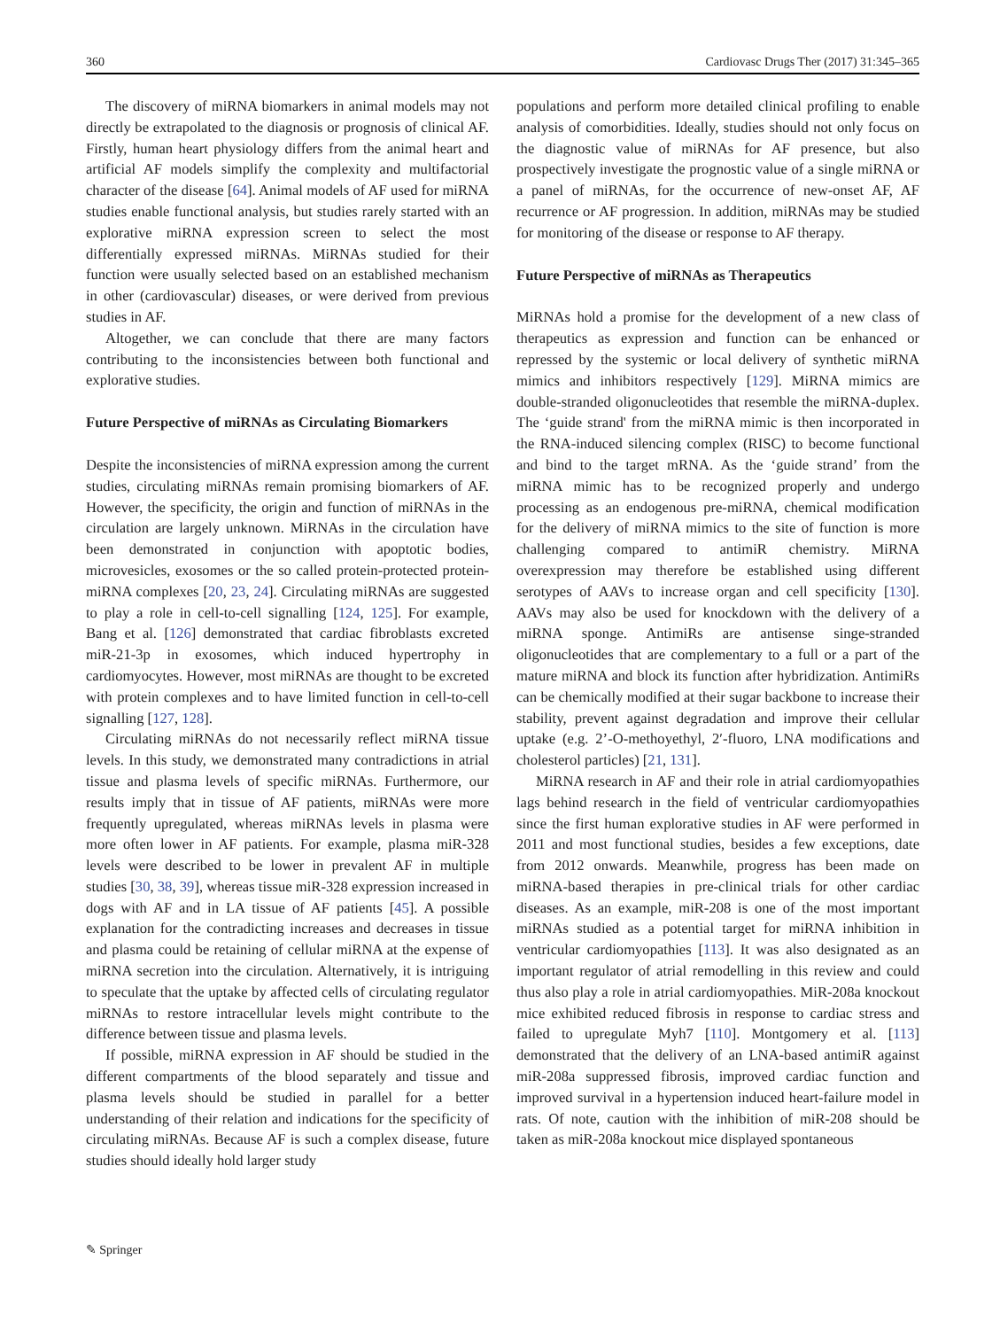360 Cardiovasc Drugs Ther (2017) 31:345–365
The discovery of miRNA biomarkers in animal models may not directly be extrapolated to the diagnosis or prognosis of clinical AF. Firstly, human heart physiology differs from the animal heart and artificial AF models simplify the complexity and multifactorial character of the disease [64]. Animal models of AF used for miRNA studies enable functional analysis, but studies rarely started with an explorative miRNA expression screen to select the most differentially expressed miRNAs. MiRNAs studied for their function were usually selected based on an established mechanism in other (cardiovascular) diseases, or were derived from previous studies in AF.
Altogether, we can conclude that there are many factors contributing to the inconsistencies between both functional and explorative studies.
Future Perspective of miRNAs as Circulating Biomarkers
Despite the inconsistencies of miRNA expression among the current studies, circulating miRNAs remain promising biomarkers of AF. However, the specificity, the origin and function of miRNAs in the circulation are largely unknown. MiRNAs in the circulation have been demonstrated in conjunction with apoptotic bodies, microvesicles, exosomes or the so called protein-protected protein-miRNA complexes [20, 23, 24]. Circulating miRNAs are suggested to play a role in cell-to-cell signalling [124, 125]. For example, Bang et al. [126] demonstrated that cardiac fibroblasts excreted miR-21-3p in exosomes, which induced hypertrophy in cardiomyocytes. However, most miRNAs are thought to be excreted with protein complexes and to have limited function in cell-to-cell signalling [127, 128].
Circulating miRNAs do not necessarily reflect miRNA tissue levels. In this study, we demonstrated many contradictions in atrial tissue and plasma levels of specific miRNAs. Furthermore, our results imply that in tissue of AF patients, miRNAs were more frequently upregulated, whereas miRNAs levels in plasma were more often lower in AF patients. For example, plasma miR-328 levels were described to be lower in prevalent AF in multiple studies [30, 38, 39], whereas tissue miR-328 expression increased in dogs with AF and in LA tissue of AF patients [45]. A possible explanation for the contradicting increases and decreases in tissue and plasma could be retaining of cellular miRNA at the expense of miRNA secretion into the circulation. Alternatively, it is intriguing to speculate that the uptake by affected cells of circulating regulator miRNAs to restore intracellular levels might contribute to the difference between tissue and plasma levels.
If possible, miRNA expression in AF should be studied in the different compartments of the blood separately and tissue and plasma levels should be studied in parallel for a better understanding of their relation and indications for the specificity of circulating miRNAs. Because AF is such a complex disease, future studies should ideally hold larger study
populations and perform more detailed clinical profiling to enable analysis of comorbidities. Ideally, studies should not only focus on the diagnostic value of miRNAs for AF presence, but also prospectively investigate the prognostic value of a single miRNA or a panel of miRNAs, for the occurrence of new-onset AF, AF recurrence or AF progression. In addition, miRNAs may be studied for monitoring of the disease or response to AF therapy.
Future Perspective of miRNAs as Therapeutics
MiRNAs hold a promise for the development of a new class of therapeutics as expression and function can be enhanced or repressed by the systemic or local delivery of synthetic miRNA mimics and inhibitors respectively [129]. MiRNA mimics are double-stranded oligonucleotides that resemble the miRNA-duplex. The ‘guide strand' from the miRNA mimic is then incorporated in the RNA-induced silencing complex (RISC) to become functional and bind to the target mRNA. As the ‘guide strand’ from the miRNA mimic has to be recognized properly and undergo processing as an endogenous pre-miRNA, chemical modification for the delivery of miRNA mimics to the site of function is more challenging compared to antimiR chemistry. MiRNA overexpression may therefore be established using different serotypes of AAVs to increase organ and cell specificity [130]. AAVs may also be used for knockdown with the delivery of a miRNA sponge. AntimiRs are antisense singe-stranded oligonucleotides that are complementary to a full or a part of the mature miRNA and block its function after hybridization. AntimiRs can be chemically modified at their sugar backbone to increase their stability, prevent against degradation and improve their cellular uptake (e.g. 2’-O-methoyethyl, 2′-fluoro, LNA modifications and cholesterol particles) [21, 131].
MiRNA research in AF and their role in atrial cardiomyopathies lags behind research in the field of ventricular cardiomyopathies since the first human explorative studies in AF were performed in 2011 and most functional studies, besides a few exceptions, date from 2012 onwards. Meanwhile, progress has been made on miRNA-based therapies in pre-clinical trials for other cardiac diseases. As an example, miR-208 is one of the most important miRNAs studied as a potential target for miRNA inhibition in ventricular cardiomyopathies [113]. It was also designated as an important regulator of atrial remodelling in this review and could thus also play a role in atrial cardiomyopathies. MiR-208a knockout mice exhibited reduced fibrosis in response to cardiac stress and failed to upregulate Myh7 [110]. Montgomery et al. [113] demonstrated that the delivery of an LNA-based antimiR against miR-208a suppressed fibrosis, improved cardiac function and improved survival in a hypertension induced heart-failure model in rats. Of note, caution with the inhibition of miR-208 should be taken as miR-208a knockout mice displayed spontaneous
✎ Springer